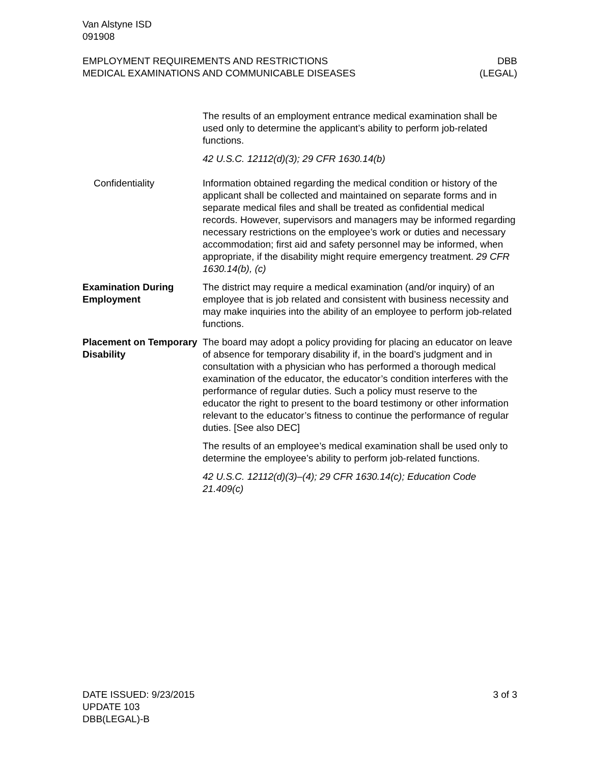Van Alstyne ISD
091908
EMPLOYMENT REQUIREMENTS AND RESTRICTIONS
MEDICAL EXAMINATIONS AND COMMUNICABLE DISEASES
DBB
(LEGAL)
The results of an employment entrance medical examination shall be used only to determine the applicant’s ability to perform job-related functions.
42 U.S.C. 12112(d)(3); 29 CFR 1630.14(b)
Confidentiality Information obtained regarding the medical condition or history of the applicant shall be collected and maintained on separate forms and in separate medical files and shall be treated as confidential medical records. However, supervisors and managers may be informed regarding necessary restrictions on the employee’s work or duties and necessary accommodation; first aid and safety personnel may be informed, when appropriate, if the disability might require emergency treatment. 29 CFR 1630.14(b), (c)
Examination During Employment
The district may require a medical examination (and/or inquiry) of an employee that is job related and consistent with business necessity and may make inquiries into the ability of an employee to perform job-related functions.
Placement on Temporary Disability
The board may adopt a policy providing for placing an educator on leave of absence for temporary disability if, in the board’s judgment and in consultation with a physician who has performed a thorough medical examination of the educator, the educator’s condition interferes with the performance of regular duties. Such a policy must reserve to the educator the right to present to the board testimony or other information relevant to the educator’s fitness to continue the performance of regular duties. [See also DEC]
The results of an employee’s medical examination shall be used only to determine the employee’s ability to perform job-related functions.
42 U.S.C. 12112(d)(3)–(4); 29 CFR 1630.14(c); Education Code 21.409(c)
DATE ISSUED: 9/23/2015
UPDATE 103
DBB(LEGAL)-B
3 of 3